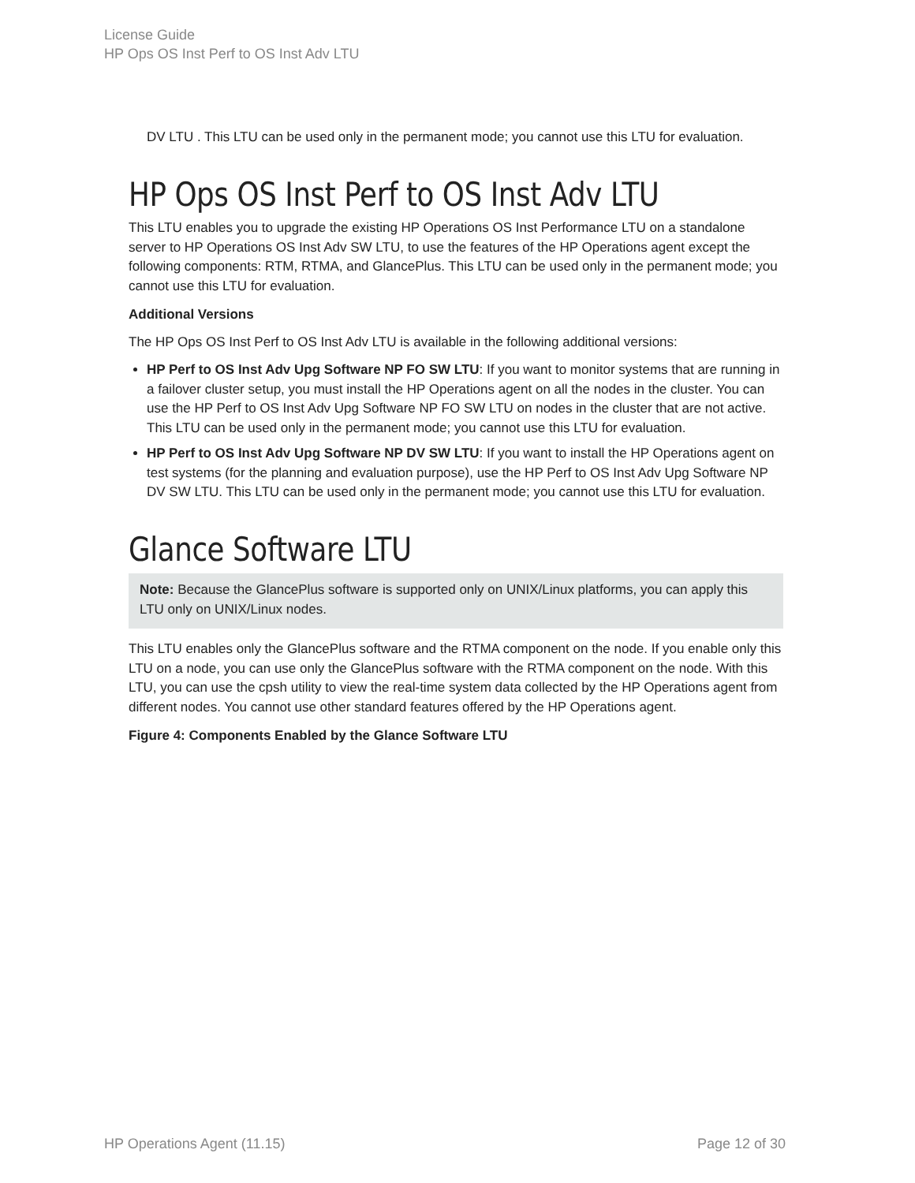License Guide
HP Ops OS Inst Perf to OS Inst Adv LTU
DV LTU . This LTU can be used only in the permanent mode; you cannot use this LTU for evaluation.
HP Ops OS Inst Perf to OS Inst Adv LTU
This LTU enables you to upgrade the existing HP Operations OS Inst Performance LTU on a standalone server to HP Operations OS Inst Adv SW LTU, to use the features of the HP Operations agent except the following components: RTM, RTMA, and GlancePlus. This LTU can be used only in the permanent mode; you cannot use this LTU for evaluation.
Additional Versions
The HP Ops OS Inst Perf to OS Inst Adv LTU is available in the following additional versions:
HP Perf to OS Inst Adv Upg Software NP FO SW LTU: If you want to monitor systems that are running in a failover cluster setup, you must install the HP Operations agent on all the nodes in the cluster. You can use the HP Perf to OS Inst Adv Upg Software NP FO SW LTU on nodes in the cluster that are not active. This LTU can be used only in the permanent mode; you cannot use this LTU for evaluation.
HP Perf to OS Inst Adv Upg Software NP DV SW LTU: If you want to install the HP Operations agent on test systems (for the planning and evaluation purpose), use the HP Perf to OS Inst Adv Upg Software NP DV SW LTU. This LTU can be used only in the permanent mode; you cannot use this LTU for evaluation.
Glance Software LTU
Note: Because the GlancePlus software is supported only on UNIX/Linux platforms, you can apply this LTU only on UNIX/Linux nodes.
This LTU enables only the GlancePlus software and the RTMA component on the node. If you enable only this LTU on a node, you can use only the GlancePlus software with the RTMA component on the node. With this LTU, you can use the cpsh utility to view the real-time system data collected by the HP Operations agent from different nodes. You cannot use other standard features offered by the HP Operations agent.
Figure 4: Components Enabled by the Glance Software LTU
HP Operations Agent (11.15) Page 12 of 30